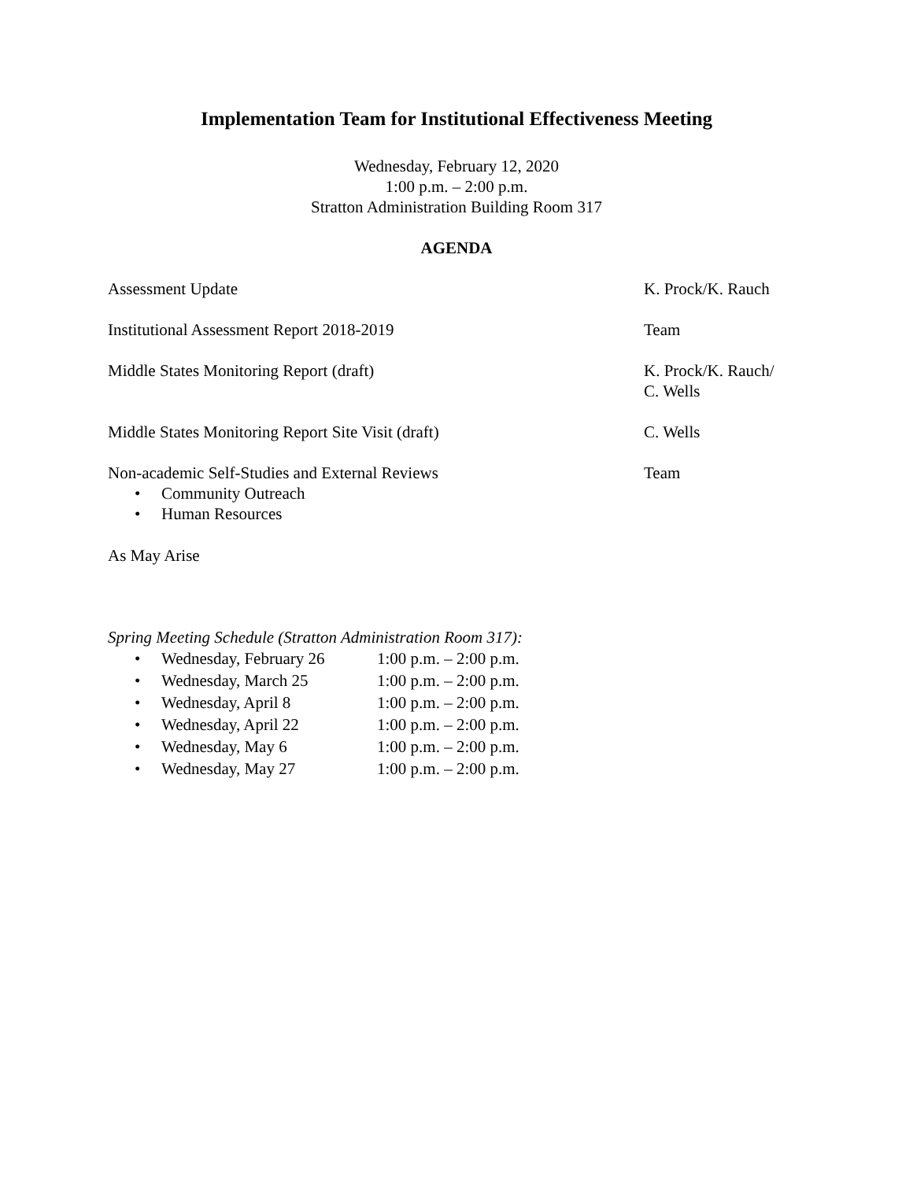Implementation Team for Institutional Effectiveness Meeting
Wednesday, February 12, 2020
1:00 p.m. – 2:00 p.m.
Stratton Administration Building Room 317
AGENDA
Assessment Update K. Prock/K. Rauch
Institutional Assessment Report 2018-2019 Team
Middle States Monitoring Report (draft) K. Prock/K. Rauch/
C. Wells
Middle States Monitoring Report Site Visit (draft) C. Wells
Non-academic Self-Studies and External Reviews
• Community Outreach
• Human Resources
Team
As May Arise
Spring Meeting Schedule (Stratton Administration Room 317):
• Wednesday, February 26 1:00 p.m. – 2:00 p.m.
• Wednesday, March 25 1:00 p.m. – 2:00 p.m.
• Wednesday, April 8 1:00 p.m. – 2:00 p.m.
• Wednesday, April 22 1:00 p.m. – 2:00 p.m.
• Wednesday, May 6 1:00 p.m. – 2:00 p.m.
• Wednesday, May 27 1:00 p.m. – 2:00 p.m.